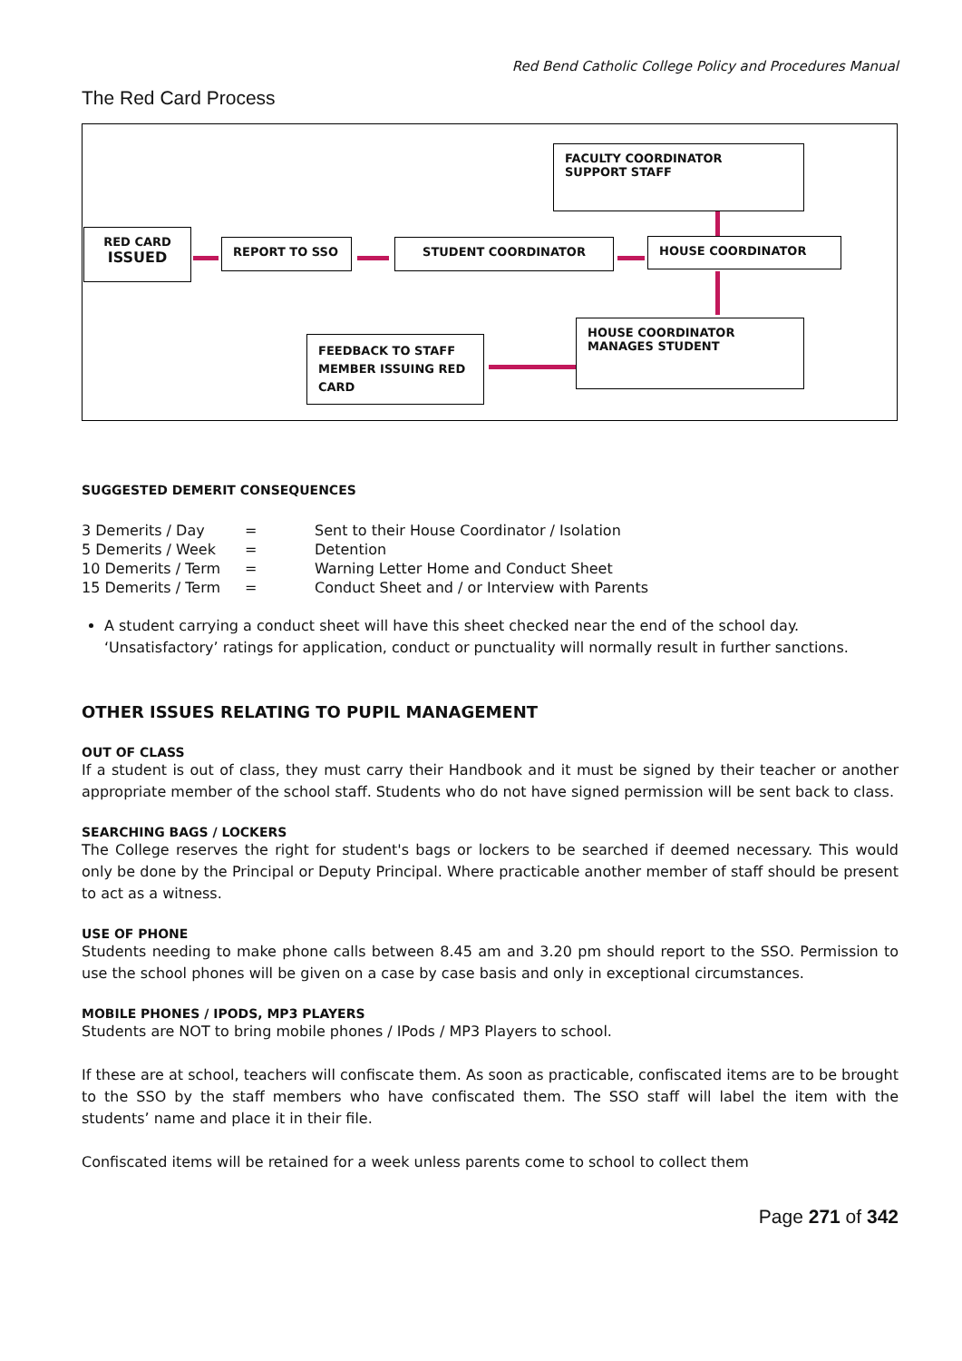Red Bend Catholic College Policy and Procedures Manual
The Red Card Process
FACULTY COORDINATOR
SUPPORT STAFF
RED CARD
ISSUED
REPORT TO SSO STUDENT COORDINATOR HOUSE COORDINATOR
HOUSE COORDINATOR
MANAGES STUDENT
FEEDBACK TO STAFF MEMBER ISSUING RED CARD
SUGGESTED DEMERIT CONSEQUENCES
| 3 Demerits / Day | = | Sent to their House Coordinator / Isolation |
| 5 Demerits / Week | = | Detention |
| 10 Demerits / Term | = | Warning Letter Home and Conduct Sheet |
| 15 Demerits / Term | = | Conduct Sheet and / or Interview with Parents |
A student carrying a conduct sheet will have this sheet checked near the end of the school day. ‘Unsatisfactory’ ratings for application, conduct or punctuality will normally result in further sanctions.
OTHER ISSUES RELATING TO PUPIL MANAGEMENT
OUT OF CLASS
If a student is out of class, they must carry their Handbook and it must be signed by their teacher or another appropriate member of the school staff. Students who do not have signed permission will be sent back to class.
SEARCHING BAGS / LOCKERS
The College reserves the right for student's bags or lockers to be searched if deemed necessary. This would only be done by the Principal or Deputy Principal. Where practicable another member of staff should be present to act as a witness.
USE OF PHONE
Students needing to make phone calls between 8.45 am and 3.20 pm should report to the SSO. Permission to use the school phones will be given on a case by case basis and only in exceptional circumstances.
MOBILE PHONES / IPODS, MP3 PLAYERS
Students are NOT to bring mobile phones / IPods / MP3 Players to school.
If these are at school, teachers will confiscate them. As soon as practicable, confiscated items are to be brought to the SSO by the staff members who have confiscated them. The SSO staff will label the item with the students’ name and place it in their file.
Confiscated items will be retained for a week unless parents come to school to collect them
Page 271 of 342